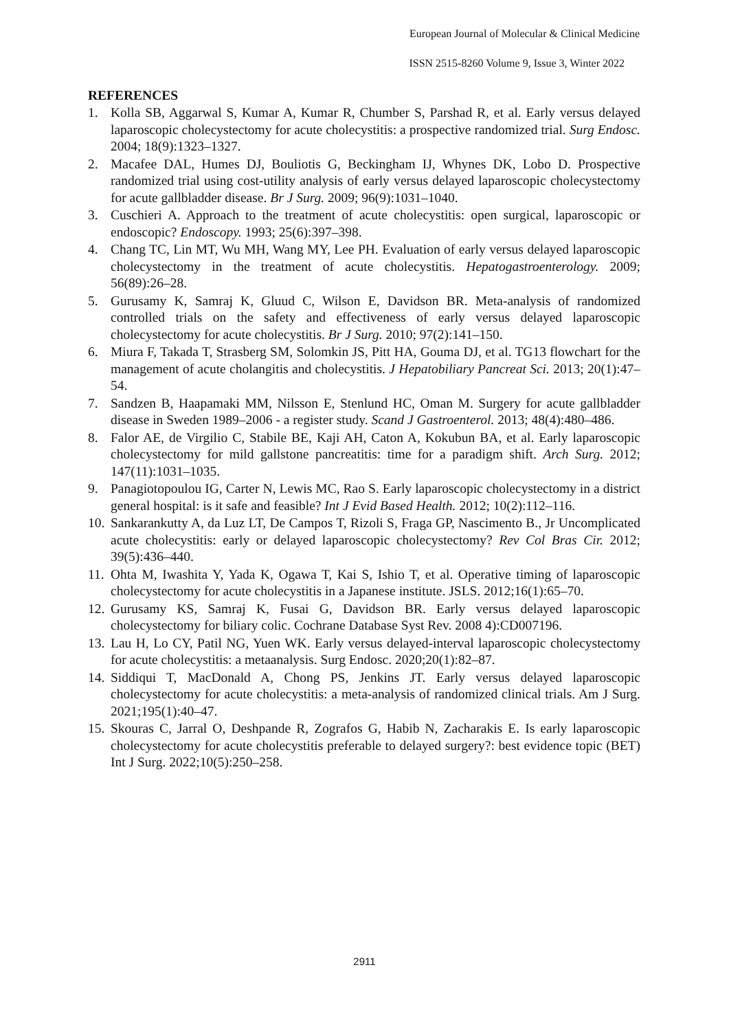European Journal of Molecular & Clinical Medicine
ISSN 2515-8260 Volume 9, Issue 3, Winter 2022
REFERENCES
1. Kolla SB, Aggarwal S, Kumar A, Kumar R, Chumber S, Parshad R, et al. Early versus delayed laparoscopic cholecystectomy for acute cholecystitis: a prospective randomized trial. Surg Endosc. 2004; 18(9):1323–1327.
2. Macafee DAL, Humes DJ, Bouliotis G, Beckingham IJ, Whynes DK, Lobo D. Prospective randomized trial using cost-utility analysis of early versus delayed laparoscopic cholecystectomy for acute gallbladder disease. Br J Surg. 2009; 96(9):1031–1040.
3. Cuschieri A. Approach to the treatment of acute cholecystitis: open surgical, laparoscopic or endoscopic? Endoscopy. 1993; 25(6):397–398.
4. Chang TC, Lin MT, Wu MH, Wang MY, Lee PH. Evaluation of early versus delayed laparoscopic cholecystectomy in the treatment of acute cholecystitis. Hepatogastroenterology. 2009; 56(89):26–28.
5. Gurusamy K, Samraj K, Gluud C, Wilson E, Davidson BR. Meta-analysis of randomized controlled trials on the safety and effectiveness of early versus delayed laparoscopic cholecystectomy for acute cholecystitis. Br J Surg. 2010; 97(2):141–150.
6. Miura F, Takada T, Strasberg SM, Solomkin JS, Pitt HA, Gouma DJ, et al. TG13 flowchart for the management of acute cholangitis and cholecystitis. J Hepatobiliary Pancreat Sci. 2013; 20(1):47–54.
7. Sandzen B, Haapamaki MM, Nilsson E, Stenlund HC, Oman M. Surgery for acute gallbladder disease in Sweden 1989–2006 - a register study. Scand J Gastroenterol. 2013; 48(4):480–486.
8. Falor AE, de Virgilio C, Stabile BE, Kaji AH, Caton A, Kokubun BA, et al. Early laparoscopic cholecystectomy for mild gallstone pancreatitis: time for a paradigm shift. Arch Surg. 2012; 147(11):1031–1035.
9. Panagiotopoulou IG, Carter N, Lewis MC, Rao S. Early laparoscopic cholecystectomy in a district general hospital: is it safe and feasible? Int J Evid Based Health. 2012; 10(2):112–116.
10. Sankarankutty A, da Luz LT, De Campos T, Rizoli S, Fraga GP, Nascimento B., Jr Uncomplicated acute cholecystitis: early or delayed laparoscopic cholecystectomy? Rev Col Bras Cir. 2012; 39(5):436–440.
11. Ohta M, Iwashita Y, Yada K, Ogawa T, Kai S, Ishio T, et al. Operative timing of laparoscopic cholecystectomy for acute cholecystitis in a Japanese institute. JSLS. 2012;16(1):65–70.
12. Gurusamy KS, Samraj K, Fusai G, Davidson BR. Early versus delayed laparoscopic cholecystectomy for biliary colic. Cochrane Database Syst Rev. 2008 4):CD007196.
13. Lau H, Lo CY, Patil NG, Yuen WK. Early versus delayed-interval laparoscopic cholecystectomy for acute cholecystitis: a metaanalysis. Surg Endosc. 2020;20(1):82–87.
14. Siddiqui T, MacDonald A, Chong PS, Jenkins JT. Early versus delayed laparoscopic cholecystectomy for acute cholecystitis: a meta-analysis of randomized clinical trials. Am J Surg. 2021;195(1):40–47.
15. Skouras C, Jarral O, Deshpande R, Zografos G, Habib N, Zacharakis E. Is early laparoscopic cholecystectomy for acute cholecystitis preferable to delayed surgery?: best evidence topic (BET) Int J Surg. 2022;10(5):250–258.
2911